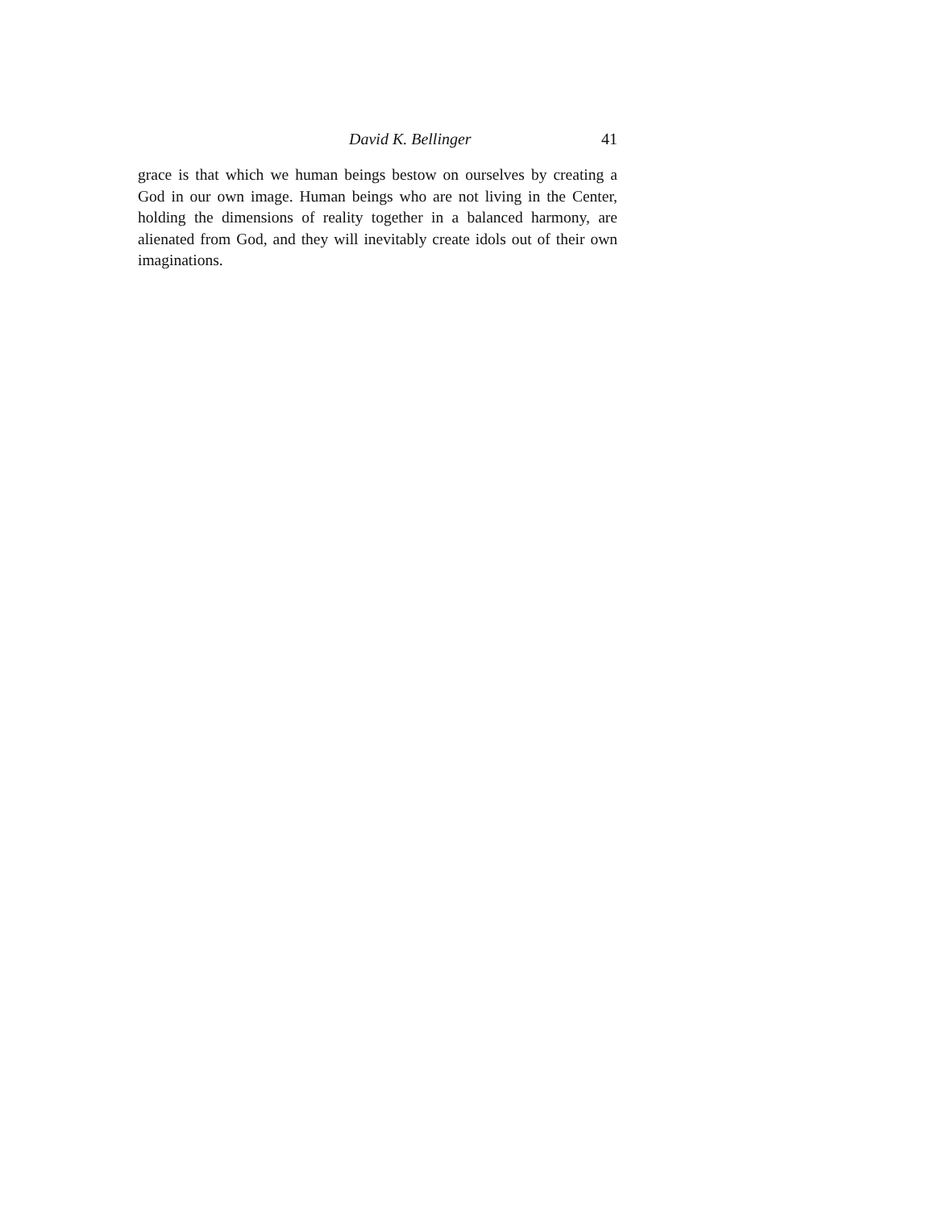David K. Bellinger 41
grace is that which we human beings bestow on ourselves by creating a God in our own image. Human beings who are not living in the Center, holding the dimensions of reality together in a balanced harmony, are alienated from God, and they will inevitably create idols out of their own imaginations.